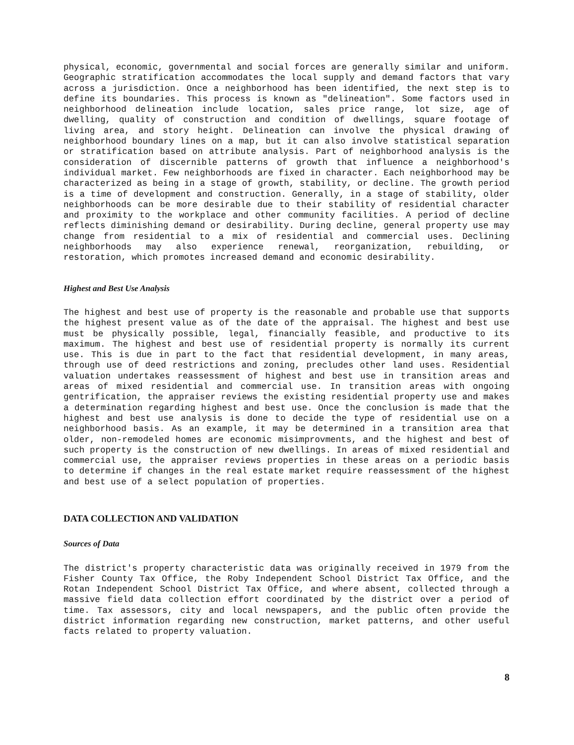physical, economic, governmental and social forces are generally similar and uniform. Geographic stratification accommodates the local supply and demand factors that vary across a jurisdiction. Once a neighborhood has been identified, the next step is to define its boundaries. This process is known as "delineation". Some factors used in neighborhood delineation include location, sales price range, lot size, age of dwelling, quality of construction and condition of dwellings, square footage of living area, and story height. Delineation can involve the physical drawing of neighborhood boundary lines on a map, but it can also involve statistical separation or stratification based on attribute analysis. Part of neighborhood analysis is the consideration of discernible patterns of growth that influence a neighborhood's individual market. Few neighborhoods are fixed in character. Each neighborhood may be characterized as being in a stage of growth, stability, or decline. The growth period is a time of development and construction. Generally, in a stage of stability, older neighborhoods can be more desirable due to their stability of residential character and proximity to the workplace and other community facilities. A period of decline reflects diminishing demand or desirability. During decline, general property use may change from residential to a mix of residential and commercial uses. Declining neighborhoods may also experience renewal, reorganization, rebuilding, or restoration, which promotes increased demand and economic desirability.
Highest and Best Use Analysis
The highest and best use of property is the reasonable and probable use that supports the highest present value as of the date of the appraisal. The highest and best use must be physically possible, legal, financially feasible, and productive to its maximum. The highest and best use of residential property is normally its current use. This is due in part to the fact that residential development, in many areas, through use of deed restrictions and zoning, precludes other land uses. Residential valuation undertakes reassessment of highest and best use in transition areas and areas of mixed residential and commercial use. In transition areas with ongoing gentrification, the appraiser reviews the existing residential property use and makes a determination regarding highest and best use. Once the conclusion is made that the highest and best use analysis is done to decide the type of residential use on a neighborhood basis. As an example, it may be determined in a transition area that older, non-remodeled homes are economic misimprovments, and the highest and best of such property is the construction of new dwellings. In areas of mixed residential and commercial use, the appraiser reviews properties in these areas on a periodic basis to determine if changes in the real estate market require reassessment of the highest and best use of a select population of properties.
DATA COLLECTION AND VALIDATION
Sources of Data
The district's property characteristic data was originally received in 1979 from the Fisher County Tax Office, the Roby Independent School District Tax Office, and the Rotan Independent School District Tax Office, and where absent, collected through a massive field data collection effort coordinated by the district over a period of time. Tax assessors, city and local newspapers, and the public often provide the district information regarding new construction, market patterns, and other useful facts related to property valuation.
8